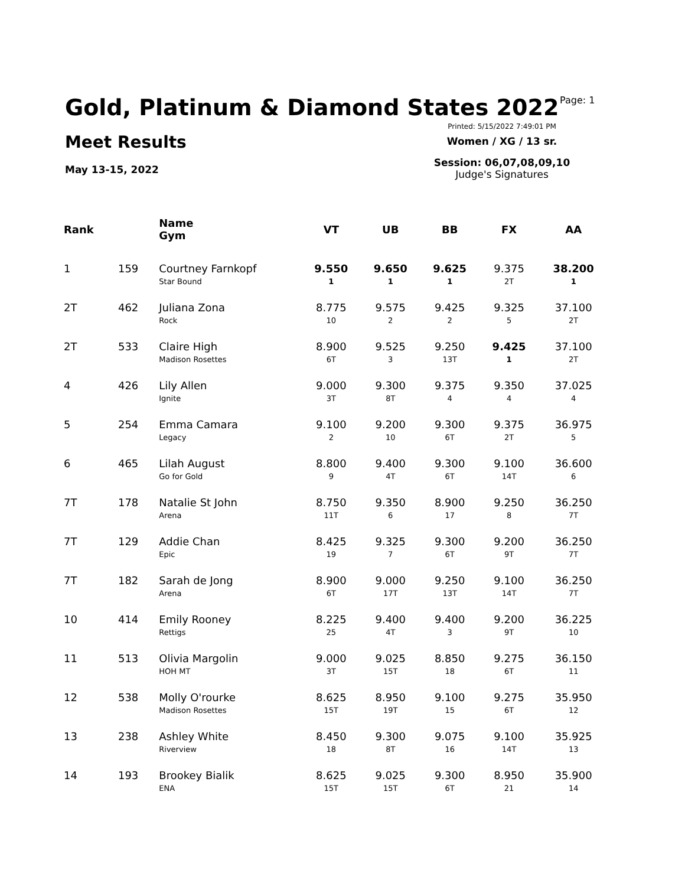Gold, Platinum & Diamond States 2022
Meet Results
May 13-15, 2022
Page: 1
Printed: 5/15/2022 7:49:01 PM
Women / XG / 13 sr.
Session: 06,07,08,09,10
Judge's Signatures
| Rank | | Name Gym | VT | UB | BB | FX | AA |
| --- | --- | --- | --- | --- | --- | --- | --- |
| 1 | 159 | Courtney Farnkopf Star Bound | 9.550 1 | 9.650 1 | 9.625 1 | 9.375 2T | 38.200 1 |
| 2T | 462 | Juliana Zona Rock | 8.775 10 | 9.575 2 | 9.425 2 | 9.325 5 | 37.100 2T |
| 2T | 533 | Claire High Madison Rosettes | 8.900 6T | 9.525 3 | 9.250 13T | 9.425 1 | 37.100 2T |
| 4 | 426 | Lily Allen Ignite | 9.000 3T | 9.300 8T | 9.375 4 | 9.350 4 | 37.025 4 |
| 5 | 254 | Emma Camara Legacy | 9.100 2 | 9.200 10 | 9.300 6T | 9.375 2T | 36.975 5 |
| 6 | 465 | Lilah August Go for Gold | 8.800 9 | 9.400 4T | 9.300 6T | 9.100 14T | 36.600 6 |
| 7T | 178 | Natalie St John Arena | 8.750 11T | 9.350 6 | 8.900 17 | 9.250 8 | 36.250 7T |
| 7T | 129 | Addie Chan Epic | 8.425 19 | 9.325 7 | 9.300 6T | 9.200 9T | 36.250 7T |
| 7T | 182 | Sarah de Jong Arena | 8.900 6T | 9.000 17T | 9.250 13T | 9.100 14T | 36.250 7T |
| 10 | 414 | Emily Rooney Rettigs | 8.225 25 | 9.400 4T | 9.400 3 | 9.200 9T | 36.225 10 |
| 11 | 513 | Olivia Margolin HOH MT | 9.000 3T | 9.025 15T | 8.850 18 | 9.275 6T | 36.150 11 |
| 12 | 538 | Molly O'rourke Madison Rosettes | 8.625 15T | 8.950 19T | 9.100 15 | 9.275 6T | 35.950 12 |
| 13 | 238 | Ashley White Riverview | 8.450 18 | 9.300 8T | 9.075 16 | 9.100 14T | 35.925 13 |
| 14 | 193 | Brookey Bialik ENA | 8.625 15T | 9.025 15T | 9.300 6T | 8.950 21 | 35.900 14 |